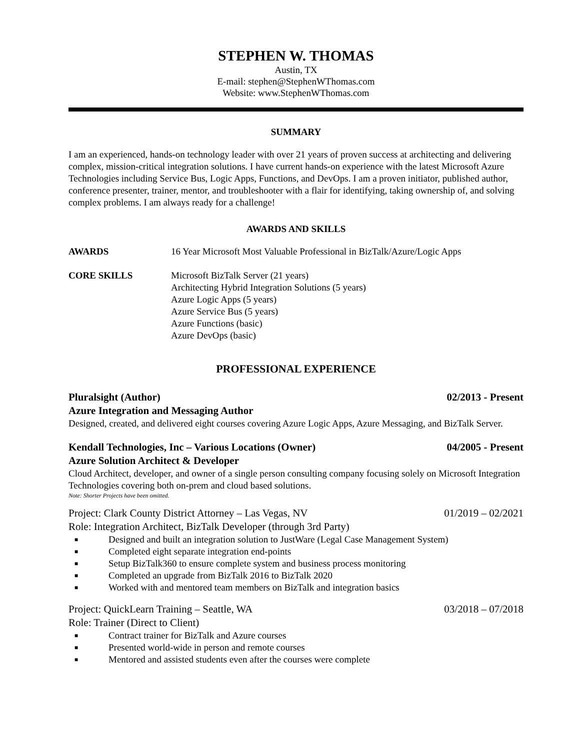STEPHEN W. THOMAS
Austin, TX
E-mail: stephen@StephenWThomas.com
Website: www.StephenWThomas.com
SUMMARY
I am an experienced, hands-on technology leader with over 21 years of proven success at architecting and delivering complex, mission-critical integration solutions. I have current hands-on experience with the latest Microsoft Azure Technologies including Service Bus, Logic Apps, Functions, and DevOps. I am a proven initiator, published author, conference presenter, trainer, mentor, and troubleshooter with a flair for identifying, taking ownership of, and solving complex problems. I am always ready for a challenge!
AWARDS AND SKILLS
AWARDS 16 Year Microsoft Most Valuable Professional in BizTalk/Azure/Logic Apps
CORE SKILLS Microsoft BizTalk Server (21 years)
Architecting Hybrid Integration Solutions (5 years)
Azure Logic Apps (5 years)
Azure Service Bus (5 years)
Azure Functions (basic)
Azure DevOps (basic)
PROFESSIONAL EXPERIENCE
Pluralsight (Author) 02/2013 - Present
Azure Integration and Messaging Author
Designed, created, and delivered eight courses covering Azure Logic Apps, Azure Messaging, and BizTalk Server.
Kendall Technologies, Inc – Various Locations (Owner) 04/2005 - Present
Azure Solution Architect & Developer
Cloud Architect, developer, and owner of a single person consulting company focusing solely on Microsoft Integration Technologies covering both on-prem and cloud based solutions.
Note: Shorter Projects have been omitted.
Project: Clark County District Attorney – Las Vegas, NV 01/2019 – 02/2021
Role: Integration Architect, BizTalk Developer (through 3rd Party)
■ Designed and built an integration solution to JustWare (Legal Case Management System)
■ Completed eight separate integration end-points
■ Setup BizTalk360 to ensure complete system and business process monitoring
■ Completed an upgrade from BizTalk 2016 to BizTalk 2020
■ Worked with and mentored team members on BizTalk and integration basics
Project: QuickLearn Training – Seattle, WA 03/2018 – 07/2018
Role: Trainer (Direct to Client)
■ Contract trainer for BizTalk and Azure courses
■ Presented world-wide in person and remote courses
■ Mentored and assisted students even after the courses were complete